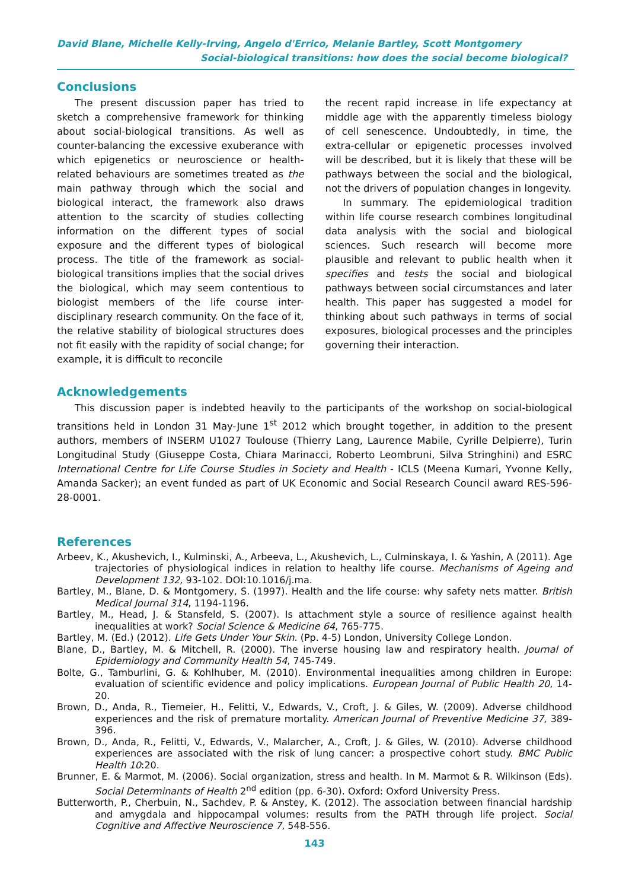David Blane, Michelle Kelly-Irving, Angelo d'Errico, Melanie Bartley, Scott Montgomery
Social-biological transitions: how does the social become biological?
Conclusions
The present discussion paper has tried to sketch a comprehensive framework for thinking about social-biological transitions. As well as counter-balancing the excessive exuberance with which epigenetics or neuroscience or health-related behaviours are sometimes treated as the main pathway through which the social and biological interact, the framework also draws attention to the scarcity of studies collecting information on the different types of social exposure and the different types of biological process. The title of the framework as social-biological transitions implies that the social drives the biological, which may seem contentious to biologist members of the life course inter-disciplinary research community. On the face of it, the relative stability of biological structures does not fit easily with the rapidity of social change; for example, it is difficult to reconcile
the recent rapid increase in life expectancy at middle age with the apparently timeless biology of cell senescence. Undoubtedly, in time, the extra-cellular or epigenetic processes involved will be described, but it is likely that these will be pathways between the social and the biological, not the drivers of population changes in longevity.
In summary. The epidemiological tradition within life course research combines longitudinal data analysis with the social and biological sciences. Such research will become more plausible and relevant to public health when it specifies and tests the social and biological pathways between social circumstances and later health. This paper has suggested a model for thinking about such pathways in terms of social exposures, biological processes and the principles governing their interaction.
Acknowledgements
This discussion paper is indebted heavily to the participants of the workshop on social-biological transitions held in London 31 May-June 1<sup>st</sup> 2012 which brought together, in addition to the present authors, members of INSERM U1027 Toulouse (Thierry Lang, Laurence Mabile, Cyrille Delpierre), Turin Longitudinal Study (Giuseppe Costa, Chiara Marinacci, Roberto Leombruni, Silva Stringhini) and ESRC International Centre for Life Course Studies in Society and Health - ICLS (Meena Kumari, Yvonne Kelly, Amanda Sacker); an event funded as part of UK Economic and Social Research Council award RES-596-28-0001.
References
Arbeev, K., Akushevich, I., Kulminski, A., Arbeeva, L., Akushevich, L., Culminskaya, I. & Yashin, A (2011). Age trajectories of physiological indices in relation to healthy life course. Mechanisms of Ageing and Development 132, 93-102. DOI:10.1016/j.ma.
Bartley, M., Blane, D. & Montgomery, S. (1997). Health and the life course: why safety nets matter. British Medical Journal 314, 1194-1196.
Bartley, M., Head, J. & Stansfeld, S. (2007). Is attachment style a source of resilience against health inequalities at work? Social Science & Medicine 64, 765-775.
Bartley, M. (Ed.) (2012). Life Gets Under Your Skin. (Pp. 4-5) London, University College London.
Blane, D., Bartley, M. & Mitchell, R. (2000). The inverse housing law and respiratory health. Journal of Epidemiology and Community Health 54, 745-749.
Bolte, G., Tamburlini, G. & Kohlhuber, M. (2010). Environmental inequalities among children in Europe: evaluation of scientific evidence and policy implications. European Journal of Public Health 20, 14-20.
Brown, D., Anda, R., Tiemeier, H., Felitti, V., Edwards, V., Croft, J. & Giles, W. (2009). Adverse childhood experiences and the risk of premature mortality. American Journal of Preventive Medicine 37, 389-396.
Brown, D., Anda, R., Felitti, V., Edwards, V., Malarcher, A., Croft, J. & Giles, W. (2010). Adverse childhood experiences are associated with the risk of lung cancer: a prospective cohort study. BMC Public Health 10:20.
Brunner, E. & Marmot, M. (2006). Social organization, stress and health. In M. Marmot & R. Wilkinson (Eds). Social Determinants of Health 2<sup>nd</sup> edition (pp. 6-30). Oxford: Oxford University Press.
Butterworth, P., Cherbuin, N., Sachdev, P. & Anstey, K. (2012). The association between financial hardship and amygdala and hippocampal volumes: results from the PATH through life project. Social Cognitive and Affective Neuroscience 7, 548-556.
143